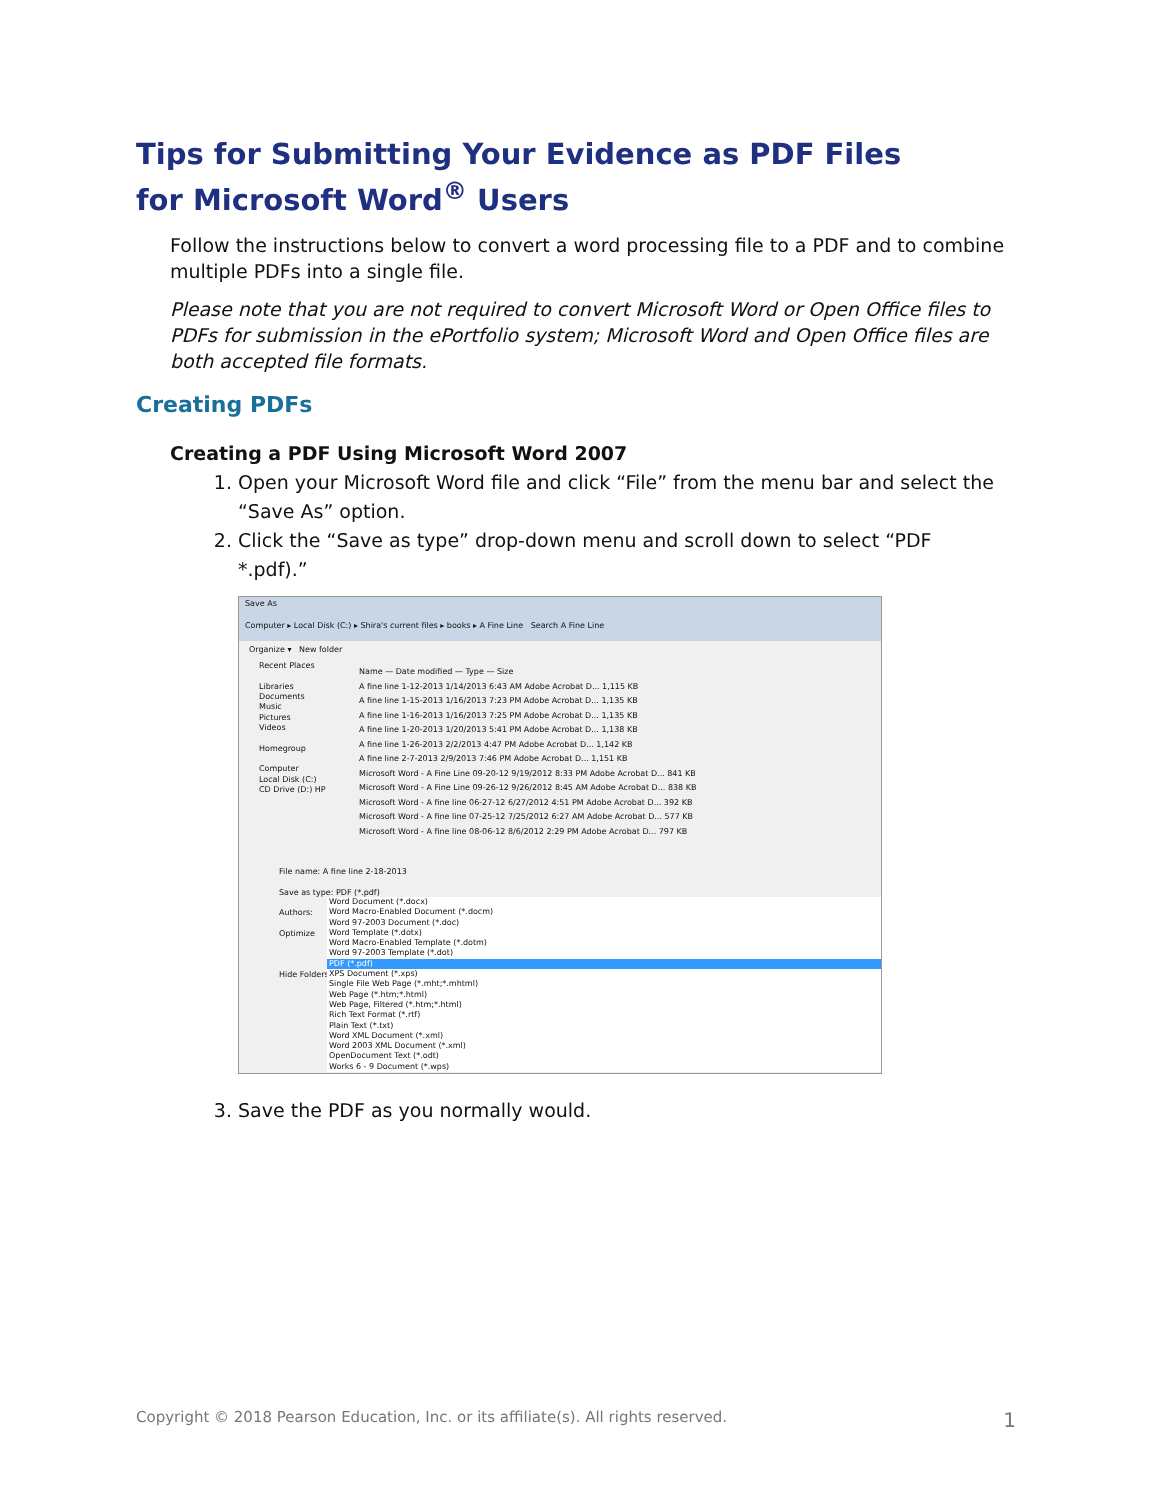Tips for Submitting Your Evidence as PDF Files
for Microsoft Word<sup>®</sup> Users
Follow the instructions below to convert a word processing file to a PDF and to combine multiple PDFs into a single file.
Please note that you are not required to convert Microsoft Word or Open Office files to PDFs for submission in the ePortfolio system; Microsoft Word and Open Office files are both accepted file formats.
Creating PDFs
Creating a PDF Using Microsoft Word 2007
1. Open your Microsoft Word file and click “File” from the menu bar and select the “Save As” option.
2. Click the “Save as type” drop-down menu and scroll down to select “PDF *.pdf).”
Save As
Computer ▸ Local Disk (C:) ▸ Shira's current files ▸ books ▸ A Fine Line Search A Fine Line
Organize ▾ New folder
Recent Places
Libraries
Documents
Music
Pictures
Videos
Homegroup
Computer
Local Disk (C:)
CD Drive (D:) HP
Name — Date modified — Type — Size
A fine line 1-12-2013 1/14/2013 6:43 AM Adobe Acrobat D... 1,115 KB
A fine line 1-15-2013 1/16/2013 7:23 PM Adobe Acrobat D... 1,135 KB
A fine line 1-16-2013 1/16/2013 7:25 PM Adobe Acrobat D... 1,135 KB
A fine line 1-20-2013 1/20/2013 5:41 PM Adobe Acrobat D... 1,138 KB
A fine line 1-26-2013 2/2/2013 4:47 PM Adobe Acrobat D... 1,142 KB
A fine line 2-7-2013 2/9/2013 7:46 PM Adobe Acrobat D... 1,151 KB
Microsoft Word - A Fine Line 09-20-12 9/19/2012 8:33 PM Adobe Acrobat D... 841 KB
Microsoft Word - A Fine Line 09-26-12 9/26/2012 8:45 AM Adobe Acrobat D... 838 KB
Microsoft Word - A fine line 06-27-12 6/27/2012 4:51 PM Adobe Acrobat D... 392 KB
Microsoft Word - A fine line 07-25-12 7/25/2012 6:27 AM Adobe Acrobat D... 577 KB
Microsoft Word - A fine line 08-06-12 8/6/2012 2:29 PM Adobe Acrobat D... 797 KB
File name: A fine line 2-18-2013
Save as type: PDF (*.pdf)
Authors:
Optimize
Hide Folders
Word Document (*.docx)
Word Macro-Enabled Document (*.docm)
Word 97-2003 Document (*.doc)
Word Template (*.dotx)
Word Macro-Enabled Template (*.dotm)
Word 97-2003 Template (*.dot)
PDF (*.pdf)
XPS Document (*.xps)
Single File Web Page (*.mht;*.mhtml)
Web Page (*.htm;*.html)
Web Page, Filtered (*.htm;*.html)
Rich Text Format (*.rtf)
Plain Text (*.txt)
Word XML Document (*.xml)
Word 2003 XML Document (*.xml)
OpenDocument Text (*.odt)
Works 6 - 9 Document (*.wps)
3. Save the PDF as you normally would.
Copyright © 2018 Pearson Education, Inc. or its affiliate(s). All rights reserved. 1